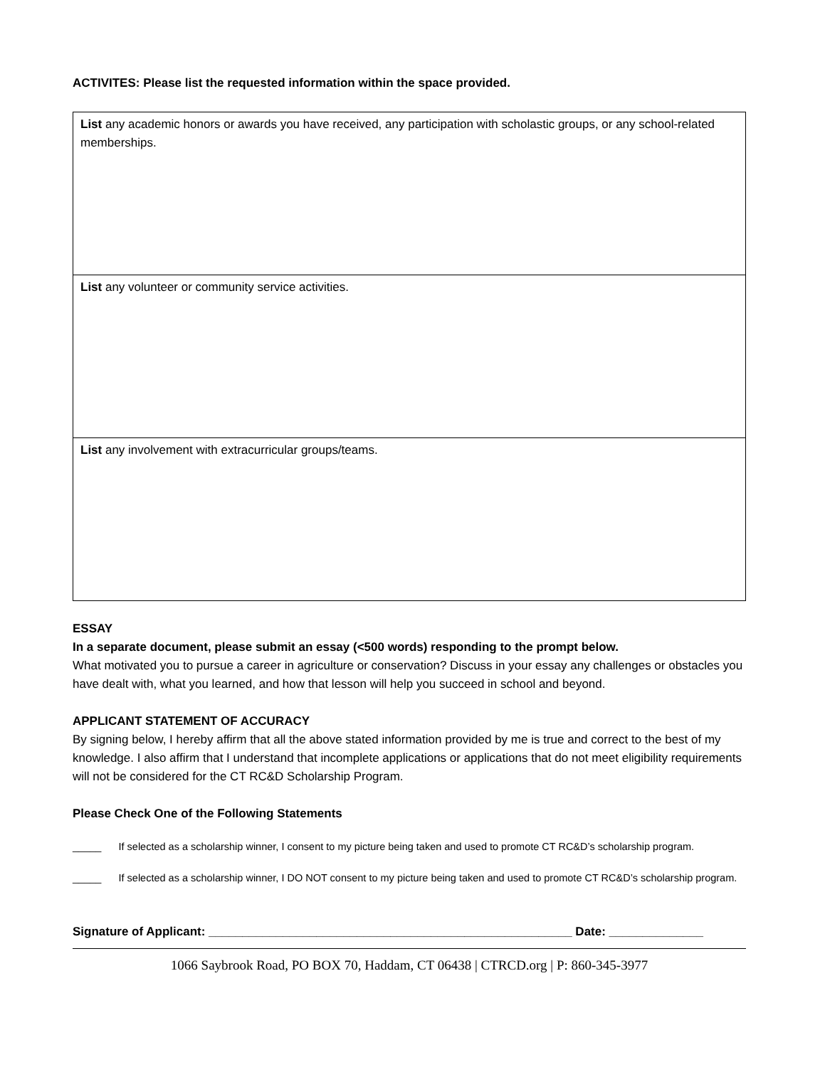ACTIVITES: Please list the requested information within the space provided.
| List any academic honors or awards you have received, any participation with scholastic groups, or any school-related memberships. |
| List any volunteer or community service activities. |
| List any involvement with extracurricular groups/teams. |
ESSAY
In a separate document, please submit an essay (<500 words) responding to the prompt below.
What motivated you to pursue a career in agriculture or conservation? Discuss in your essay any challenges or obstacles you have dealt with, what you learned, and how that lesson will help you succeed in school and beyond.
APPLICANT STATEMENT OF ACCURACY
By signing below, I hereby affirm that all the above stated information provided by me is true and correct to the best of my knowledge. I also affirm that I understand that incomplete applications or applications that do not meet eligibility requirements will not be considered for the CT RC&D Scholarship Program.
Please Check One of the Following Statements
_____ If selected as a scholarship winner, I consent to my picture being taken and used to promote CT RC&D’s scholarship program.
_____ If selected as a scholarship winner, I DO NOT consent to my picture being taken and used to promote CT RC&D’s scholarship program.
Signature of Applicant: ______________________________________________________ Date: ______________
1066 Saybrook Road, PO BOX 70, Haddam, CT 06438 | CTRCD.org | P: 860-345-3977